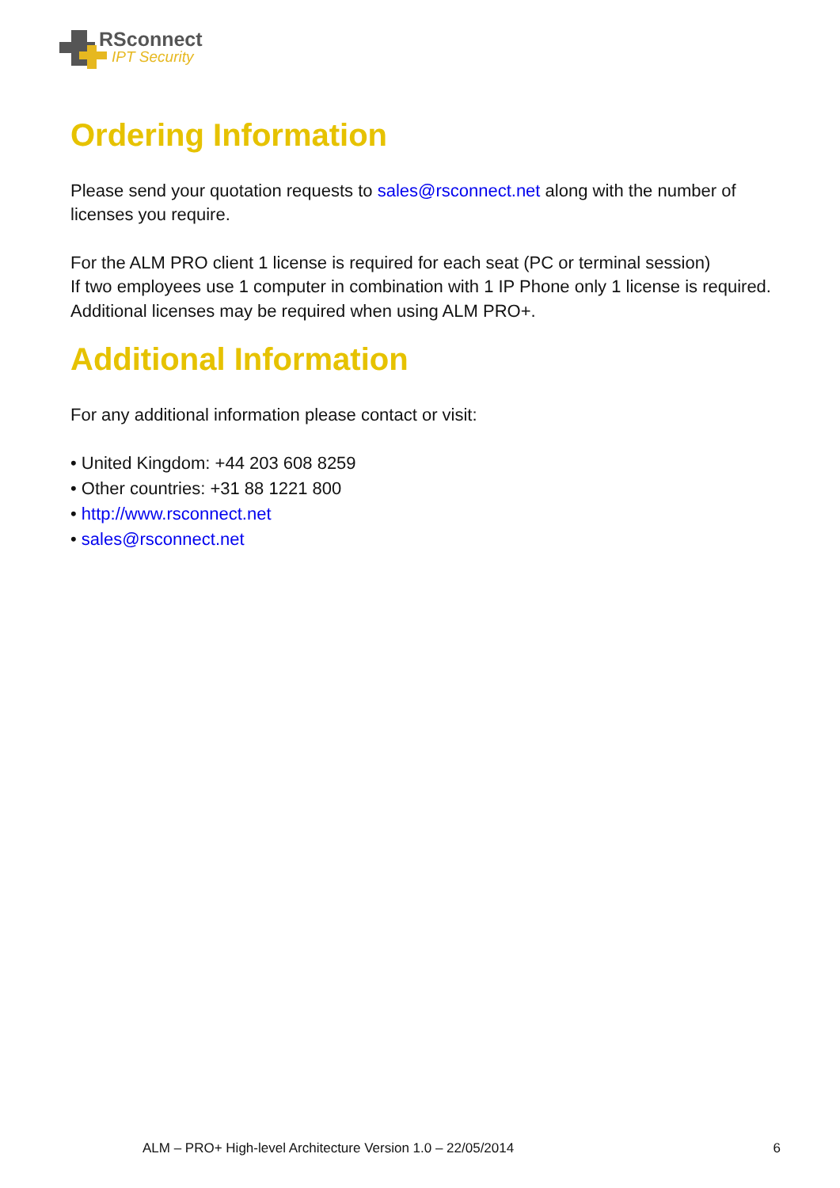RSconnect
IPT Security
Ordering Information
Please send your quotation requests to sales@rsconnect.net along with the number of licenses you require.
For the ALM PRO client 1 license is required for each seat (PC or terminal session)
If two employees use 1 computer in combination with 1 IP Phone only 1 license is required.
Additional licenses may be required when using ALM PRO+.
Additional Information
For any additional information please contact or visit:
• United Kingdom: +44 203 608 8259
• Other countries: +31 88 1221 800
• http://www.rsconnect.net
• sales@rsconnect.net
ALM – PRO+ High-level Architecture Version 1.0 – 22/05/2014 6